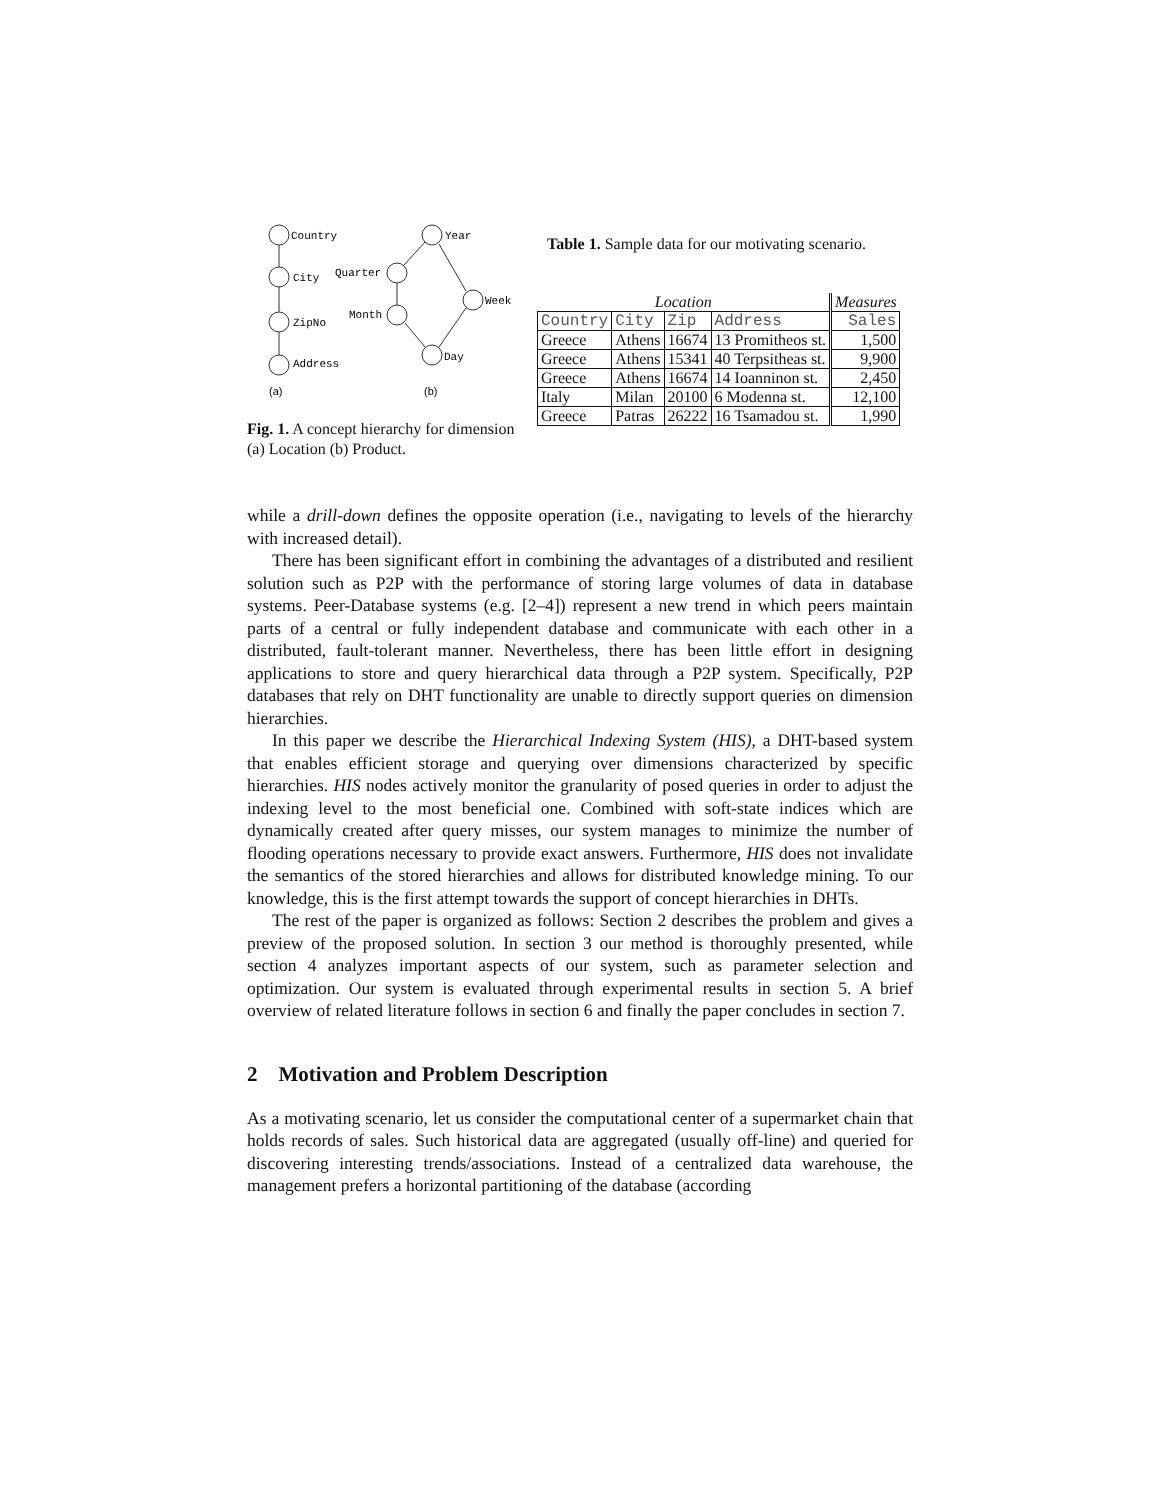Country
City
ZipNo
Address
Year
Quarter
Week
Month
Day
(a)
(b)
Fig. 1. A concept hierarchy for dimension (a) Location (b) Product.
Table 1. Sample data for our motivating scenario.
| Location | | | | Measures |
| --- | --- | --- | --- | --- |
| Country | City | Zip | Address | Sales |
| Greece | Athens | 16674 | 13 Promitheos st. | 1,500 |
| Greece | Athens | 15341 | 40 Terpsitheas st. | 9,900 |
| Greece | Athens | 16674 | 14 Ioanninon st. | 2,450 |
| Italy | Milan | 20100 | 6 Modenna st. | 12,100 |
| Greece | Patras | 26222 | 16 Tsamadou st. | 1,990 |
while a drill-down defines the opposite operation (i.e., navigating to levels of the hierarchy with increased detail).
There has been significant effort in combining the advantages of a distributed and resilient solution such as P2P with the performance of storing large volumes of data in database systems. Peer-Database systems (e.g. [2–4]) represent a new trend in which peers maintain parts of a central or fully independent database and communicate with each other in a distributed, fault-tolerant manner. Nevertheless, there has been little effort in designing applications to store and query hierarchical data through a P2P system. Specifically, P2P databases that rely on DHT functionality are unable to directly support queries on dimension hierarchies.
In this paper we describe the Hierarchical Indexing System (HIS), a DHT-based system that enables efficient storage and querying over dimensions characterized by specific hierarchies. HIS nodes actively monitor the granularity of posed queries in order to adjust the indexing level to the most beneficial one. Combined with soft-state indices which are dynamically created after query misses, our system manages to minimize the number of flooding operations necessary to provide exact answers. Furthermore, HIS does not invalidate the semantics of the stored hierarchies and allows for distributed knowledge mining. To our knowledge, this is the first attempt towards the support of concept hierarchies in DHTs.
The rest of the paper is organized as follows: Section 2 describes the problem and gives a preview of the proposed solution. In section 3 our method is thoroughly presented, while section 4 analyzes important aspects of our system, such as parameter selection and optimization. Our system is evaluated through experimental results in section 5. A brief overview of related literature follows in section 6 and finally the paper concludes in section 7.
2 Motivation and Problem Description
As a motivating scenario, let us consider the computational center of a supermarket chain that holds records of sales. Such historical data are aggregated (usually off-line) and queried for discovering interesting trends/associations. Instead of a centralized data warehouse, the management prefers a horizontal partitioning of the database (according